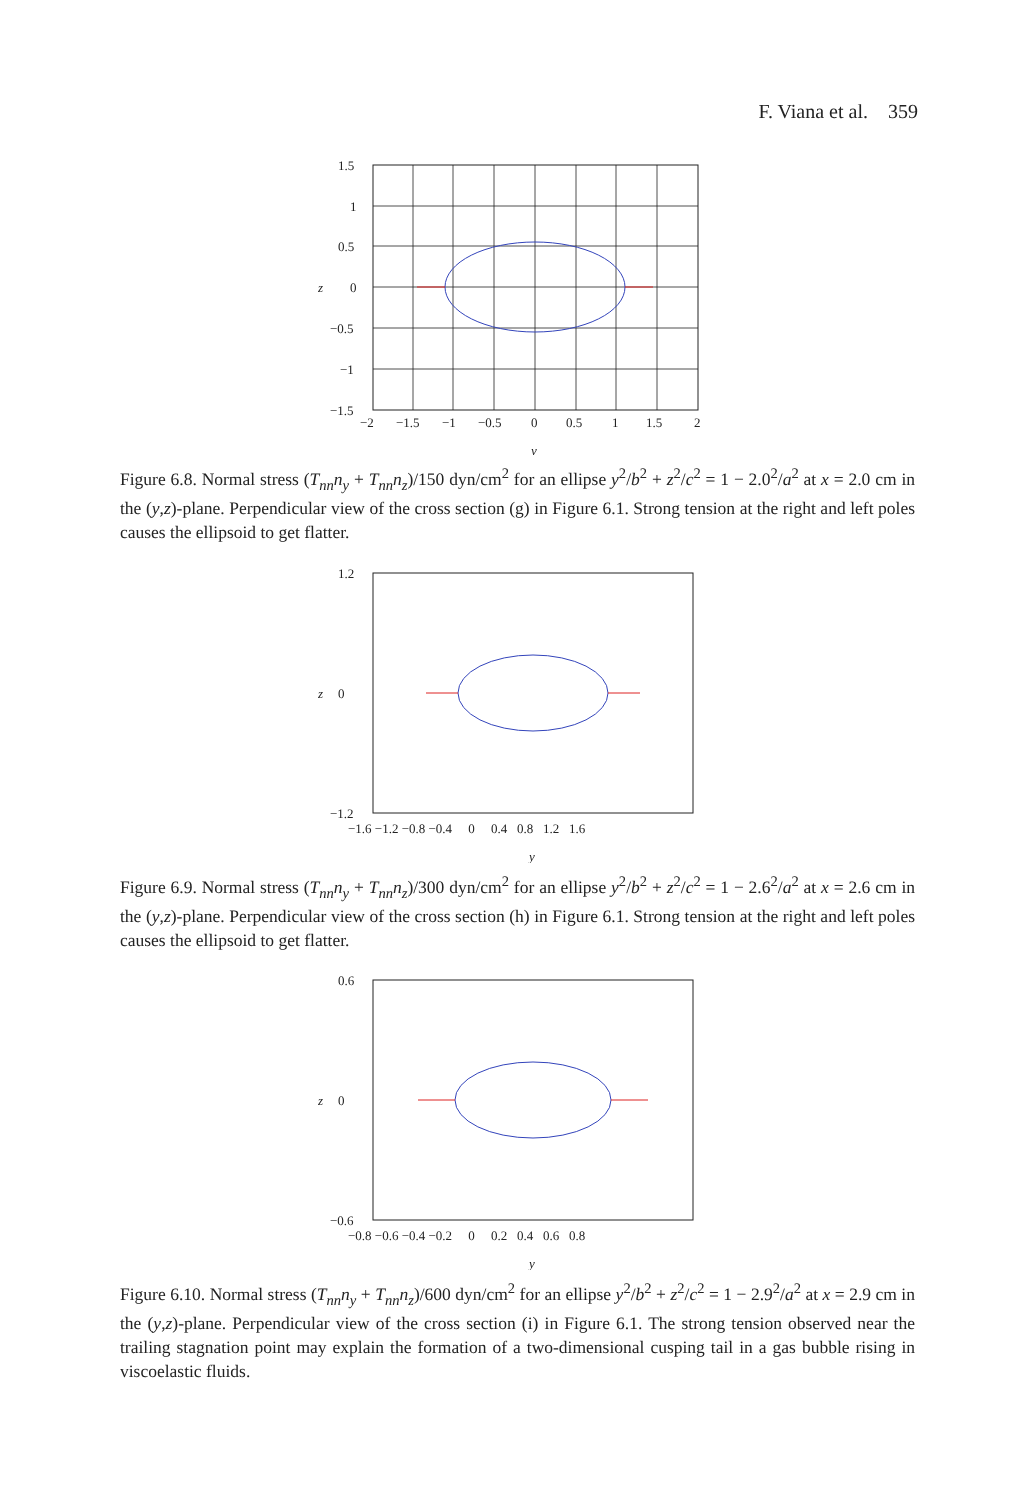F. Viana et al. 359
1.5
1
0.5
0
−0.5
−1
−1.5
z
−2
−1.5
−1
−0.5
0
0.5
1
1.5
2
y
Figure 6.8. Normal stress (T<sub>nn</sub>n<sub>y</sub> + T<sub>nn</sub>n<sub>z</sub>)/150 dyn/cm<sup>2</sup> for an ellipse y<sup>2</sup>/b<sup>2</sup> + z<sup>2</sup>/c<sup>2</sup> = 1 − 2.0<sup>2</sup>/a<sup>2</sup> at x = 2.0 cm in the (y,z)-plane. Perpendicular view of the cross section (g) in Figure 6.1. Strong tension at the right and left poles causes the ellipsoid to get flatter.
1.2
0
z
−1.2
−1.6 −1.2 −0.8 −0.4 0 0.4 0.8 1.2 1.6
y
Figure 6.9. Normal stress (T<sub>nn</sub>n<sub>y</sub> + T<sub>nn</sub>n<sub>z</sub>)/300 dyn/cm<sup>2</sup> for an ellipse y<sup>2</sup>/b<sup>2</sup> + z<sup>2</sup>/c<sup>2</sup> = 1 − 2.6<sup>2</sup>/a<sup>2</sup> at x = 2.6 cm in the (y,z)-plane. Perpendicular view of the cross section (h) in Figure 6.1. Strong tension at the right and left poles causes the ellipsoid to get flatter.
0.6
0
z
−0.6
−0.8 −0.6 −0.4 −0.2 0 0.2 0.4 0.6 0.8
y
Figure 6.10. Normal stress (T<sub>nn</sub>n<sub>y</sub> + T<sub>nn</sub>n<sub>z</sub>)/600 dyn/cm<sup>2</sup> for an ellipse y<sup>2</sup>/b<sup>2</sup> + z<sup>2</sup>/c<sup>2</sup> = 1 − 2.9<sup>2</sup>/a<sup>2</sup> at x = 2.9 cm in the (y,z)-plane. Perpendicular view of the cross section (i) in Figure 6.1. The strong tension observed near the trailing stagnation point may explain the formation of a two-dimensional cusping tail in a gas bubble rising in viscoelastic fluids.